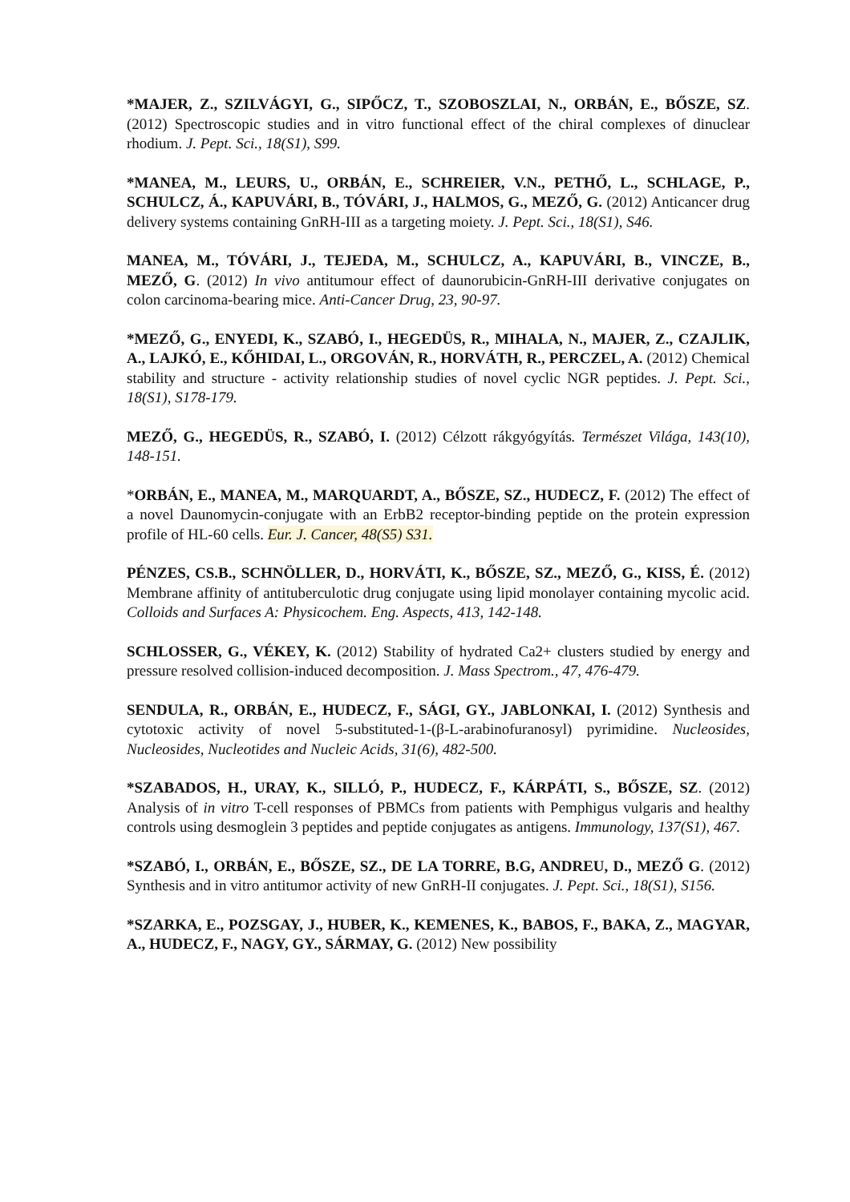*MAJER, Z., SZILVÁGYI, G., SIPŐCZ, T., SZOBOSZLAI, N., ORBÁN, E., BŐSZE, SZ. (2012) Spectroscopic studies and in vitro functional effect of the chiral complexes of dinuclear rhodium. J. Pept. Sci., 18(S1), S99.
*MANEA, M., LEURS, U., ORBÁN, E., SCHREIER, V.N., PETHŐ, L., SCHLAGE, P., SCHULCZ, Á., KAPUVÁRI, B., TÓVÁRI, J., HALMOS, G., MEZŐ, G. (2012) Anticancer drug delivery systems containing GnRH-III as a targeting moiety. J. Pept. Sci., 18(S1), S46.
MANEA, M., TÓVÁRI, J., TEJEDA, M., SCHULCZ, A., KAPUVÁRI, B., VINCZE, B., MEZŐ, G. (2012) In vivo antitumour effect of daunorubicin-GnRH-III derivative conjugates on colon carcinoma-bearing mice. Anti-Cancer Drug, 23, 90-97.
*MEZŐ, G., ENYEDI, K., SZABÓ, I., HEGEDÜS, R., MIHALA, N., MAJER, Z., CZAJLIK, A., LAJKÓ, E., KŐHIDAI, L., ORGOVÁN, R., HORVÁTH, R., PERCZEL, A. (2012) Chemical stability and structure - activity relationship studies of novel cyclic NGR peptides. J. Pept. Sci., 18(S1), S178-179.
MEZŐ, G., HEGEDÜS, R., SZABÓ, I. (2012) Célzott rákgyógyítás. Természet Világa, 143(10), 148-151.
*ORBÁN, E., MANEA, M., MARQUARDT, A., BŐSZE, SZ., HUDECZ, F. (2012) The effect of a novel Daunomycin-conjugate with an ErbB2 receptor-binding peptide on the protein expression profile of HL-60 cells. Eur. J. Cancer, 48(S5) S31.
PÉNZES, CS.B., SCHNÖLLER, D., HORVÁTI, K., BŐSZE, SZ., MEZŐ, G., KISS, É. (2012) Membrane affinity of antituberculotic drug conjugate using lipid monolayer containing mycolic acid. Colloids and Surfaces A: Physicochem. Eng. Aspects, 413, 142-148.
SCHLOSSER, G., VÉKEY, K. (2012) Stability of hydrated Ca2+ clusters studied by energy and pressure resolved collision-induced decomposition. J. Mass Spectrom., 47, 476-479.
SENDULA, R., ORBÁN, E., HUDECZ, F., SÁGI, GY., JABLONKAI, I. (2012) Synthesis and cytotoxic activity of novel 5-substituted-1-(β-L-arabinofuranosyl) pyrimidine. Nucleosides, Nucleosides, Nucleotides and Nucleic Acids, 31(6), 482-500.
*SZABADOS, H., URAY, K., SILLÓ, P., HUDECZ, F., KÁRPÁTI, S., BŐSZE, SZ. (2012) Analysis of in vitro T-cell responses of PBMCs from patients with Pemphigus vulgaris and healthy controls using desmoglein 3 peptides and peptide conjugates as antigens. Immunology, 137(S1), 467.
*SZABÓ, I., ORBÁN, E., BŐSZE, SZ., DE LA TORRE, B.G, ANDREU, D., MEZŐ G. (2012) Synthesis and in vitro antitumor activity of new GnRH-II conjugates. J. Pept. Sci., 18(S1), S156.
*SZARKA, E., POZSGAY, J., HUBER, K., KEMENES, K., BABOS, F., BAKA, Z., MAGYAR, A., HUDECZ, F., NAGY, GY., SÁRMAY, G. (2012) New possibility